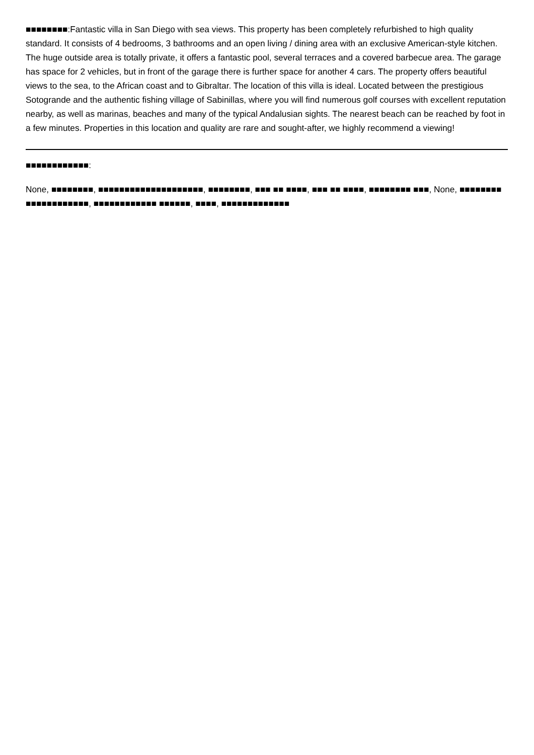■■■■■■■■:Fantastic villa in San Diego with sea views. This property has been completely refurbished to high quality standard. It consists of 4 bedrooms, 3 bathrooms and an open living / dining area with an exclusive American-style kitchen. The huge outside area is totally private, it offers a fantastic pool, several terraces and a covered barbecue area. The garage has space for 2 vehicles, but in front of the garage there is further space for another 4 cars. The property offers beautiful views to the sea, to the African coast and to Gibraltar. The location of this villa is ideal. Located between the prestigious Sotogrande and the authentic fishing village of Sabinillas, where you will find numerous golf courses with excellent reputation nearby, as well as marinas, beaches and many of the typical Andalusian sights. The nearest beach can be reached by foot in a few minutes. Properties in this location and quality are rare and sought-after, we highly recommend a viewing!
■■■■■■■■■■■■:
None, ■■■■■■■■, ■■■■■■■■■■■■■■■■■■■■, ■■■■■■■■, ■■■ ■■ ■■■■, ■■■ ■■ ■■■■, ■■■■■■■■ ■■■, None, ■■■■■■■■ ■■■■■■■■■■■■, ■■■■■■■■■■■■ ■■■■■■, ■■■■, ■■■■■■■■■■■■■